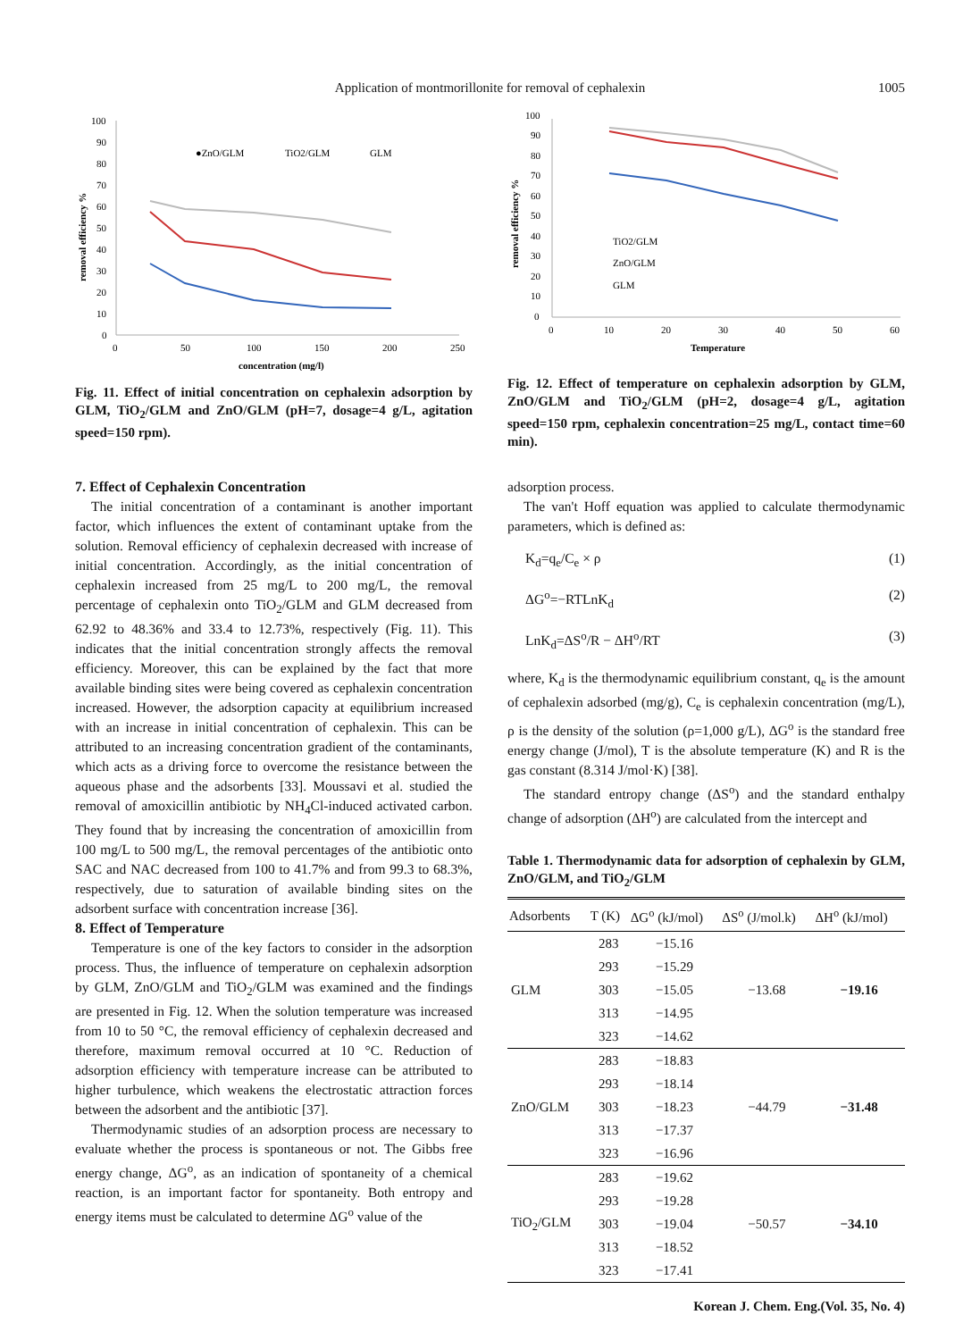Application of montmorillonite for removal of cephalexin 1005
0
10
20
30
40
50
60
70
80
90
100
0
50
100
150
200
250
concentration (mg/l)
removal efficiency %
●ZnO/GLM
TiO2/GLM
GLM
Fig. 11. Effect of initial concentration on cephalexin adsorption by GLM, TiO<sub>2</sub>/GLM and ZnO/GLM (pH=7, dosage=4 g/L, agitation speed=150 rpm).
7. Effect of Cephalexin Concentration
The initial concentration of a contaminant is another important factor, which influences the extent of contaminant uptake from the solution. Removal efficiency of cephalexin decreased with increase of initial concentration. Accordingly, as the initial concentration of cephalexin increased from 25 mg/L to 200 mg/L, the removal percentage of cephalexin onto TiO<sub>2</sub>/GLM and GLM decreased from 62.92 to 48.36% and 33.4 to 12.73%, respectively (Fig. 11). This indicates that the initial concentration strongly affects the removal efficiency. Moreover, this can be explained by the fact that more available binding sites were being covered as cephalexin concentration increased. However, the adsorption capacity at equilibrium increased with an increase in initial concentration of cephalexin. This can be attributed to an increasing concentration gradient of the contaminants, which acts as a driving force to overcome the resistance between the aqueous phase and the adsorbents [33]. Moussavi et al. studied the removal of amoxicillin antibiotic by NH<sub>4</sub>Cl-induced activated carbon. They found that by increasing the concentration of amoxicillin from 100 mg/L to 500 mg/L, the removal percentages of the antibiotic onto SAC and NAC decreased from 100 to 41.7% and from 99.3 to 68.3%, respectively, due to saturation of available binding sites on the adsorbent surface with concentration increase [36].
8. Effect of Temperature
Temperature is one of the key factors to consider in the adsorption process. Thus, the influence of temperature on cephalexin adsorption by GLM, ZnO/GLM and TiO<sub>2</sub>/GLM was examined and the findings are presented in Fig. 12. When the solution temperature was increased from 10 to 50 °C, the removal efficiency of cephalexin decreased and therefore, maximum removal occurred at 10 °C. Reduction of adsorption efficiency with temperature increase can be attributed to higher turbulence, which weakens the electrostatic attraction forces between the adsorbent and the antibiotic [37].
Thermodynamic studies of an adsorption process are necessary to evaluate whether the process is spontaneous or not. The Gibbs free energy change, ΔG<sup>o</sup>, as an indication of spontaneity of a chemical reaction, is an important factor for spontaneity. Both entropy and energy items must be calculated to determine ΔG<sup>o</sup> value of the
0
10
20
30
40
50
60
70
80
90
100
0
10
20
30
40
50
60
Temperature
removal efficiency %
TiO2/GLM
ZnO/GLM
GLM
Fig. 12. Effect of temperature on cephalexin adsorption by GLM, ZnO/GLM and TiO<sub>2</sub>/GLM (pH=2, dosage=4 g/L, agitation speed=150 rpm, cephalexin concentration=25 mg/L, contact time=60 min).
adsorption process.
The van't Hoff equation was applied to calculate thermodynamic parameters, which is defined as:
K<sub>d</sub>=q<sub>e</sub>/C<sub>e</sub> × ρ (1)
ΔG<sup>o</sup>=−RTLnK<sub>d</sub> (2)
LnK<sub>d</sub>=ΔS<sup>o</sup>/R − ΔH<sup>o</sup>/RT (3)
where, K<sub>d</sub> is the thermodynamic equilibrium constant, q<sub>e</sub> is the amount of cephalexin adsorbed (mg/g), C<sub>e</sub> is cephalexin concentration (mg/L), ρ is the density of the solution (ρ=1,000 g/L), ΔG<sup>o</sup> is the standard free energy change (J/mol), T is the absolute temperature (K) and R is the gas constant (8.314 J/mol·K) [38].
The standard entropy change (ΔS<sup>o</sup>) and the standard enthalpy change of adsorption (ΔH<sup>o</sup>) are calculated from the intercept and
Table 1. Thermodynamic data for adsorption of cephalexin by GLM, ZnO/GLM, and TiO<sub>2</sub>/GLM
| Adsorbents | T (K) | ΔG<sup>o</sup> (kJ/mol) | ΔS<sup>o</sup> (J/mol.k) | ΔH<sup>o</sup> (kJ/mol) |
| --- | --- | --- | --- | --- |
| GLM | 283 | −15.16 | −13.68 | −19.16 |
| | 293 | −15.29 | | |
| | 303 | −15.05 | | |
| | 313 | −14.95 | | |
| | 323 | −14.62 | | |
| ZnO/GLM | 283 | −18.83 | −44.79 | −31.48 |
| | 293 | −18.14 | | |
| | 303 | −18.23 | | |
| | 313 | −17.37 | | |
| | 323 | −16.96 | | |
| TiO<sub>2</sub>/GLM | 283 | −19.62 | −50.57 | −34.10 |
| | 293 | −19.28 | | |
| | 303 | −19.04 | | |
| | 313 | −18.52 | | |
| | 323 | −17.41 | | |
Korean J. Chem. Eng.(Vol. 35, No. 4)